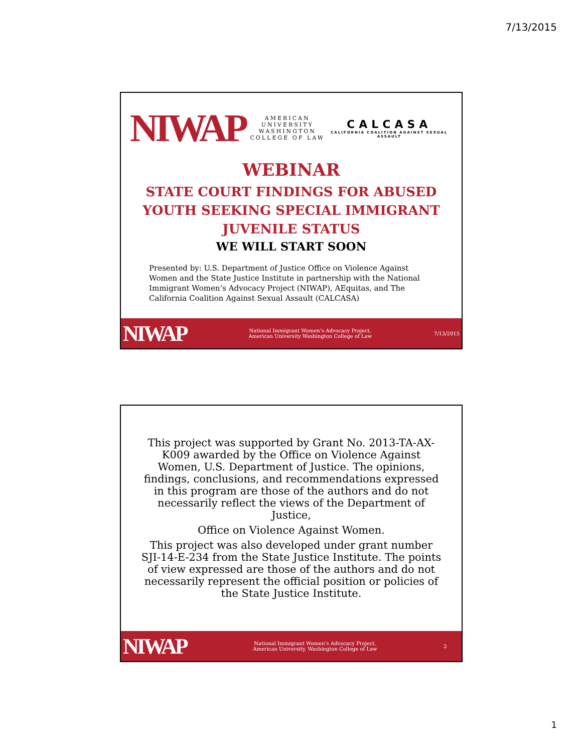7/13/2015
NIWAP
AMERICAN UNIVERSITY
WASHINGTON
COLLEGE OF LAW
CALCASA
CALIFORNIA COALITION AGAINST SEXUAL ASSAULT
WEBINAR
STATE COURT FINDINGS FOR ABUSED YOUTH SEEKING SPECIAL IMMIGRANT JUVENILE STATUS
WE WILL START SOON
Presented by: U.S. Department of Justice Office on Violence Against Women and the State Justice Institute in partnership with the National Immigrant Women’s Advocacy Project (NIWAP), AEquitas, and The California Coalition Against Sexual Assault (CALCASA)
NIWAP National Immigrant Women’s Advocacy Project,
American University Washington College of Law 7/13/2015
This project was supported by Grant No. 2013-TA-AX-K009 awarded by the Office on Violence Against Women, U.S. Department of Justice. The opinions, findings, conclusions, and recommendations expressed in this program are those of the authors and do not necessarily reflect the views of the Department of Justice,
Office on Violence Against Women.
This project was also developed under grant number SJI-14-E-234 from the State Justice Institute. The points of view expressed are those of the authors and do not necessarily represent the official position or policies of the State Justice Institute.
NIWAP National Immigrant Women’s Advocacy Project,
American University, Washington College of Law 2
1